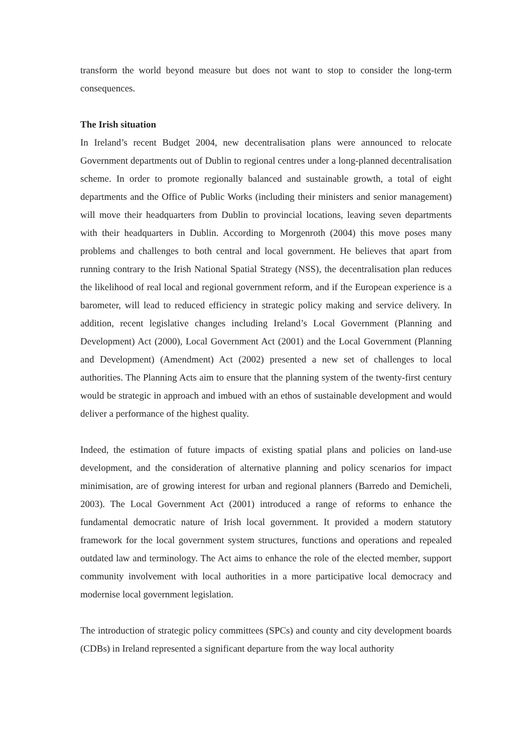transform the world beyond measure but does not want to stop to consider the long-term consequences.
The Irish situation
In Ireland’s recent Budget 2004, new decentralisation plans were announced to relocate Government departments out of Dublin to regional centres under a long-planned decentralisation scheme. In order to promote regionally balanced and sustainable growth, a total of eight departments and the Office of Public Works (including their ministers and senior management) will move their headquarters from Dublin to provincial locations, leaving seven departments with their headquarters in Dublin. According to Morgenroth (2004) this move poses many problems and challenges to both central and local government. He believes that apart from running contrary to the Irish National Spatial Strategy (NSS), the decentralisation plan reduces the likelihood of real local and regional government reform, and if the European experience is a barometer, will lead to reduced efficiency in strategic policy making and service delivery. In addition, recent legislative changes including Ireland’s Local Government (Planning and Development) Act (2000), Local Government Act (2001) and the Local Government (Planning and Development) (Amendment) Act (2002) presented a new set of challenges to local authorities. The Planning Acts aim to ensure that the planning system of the twenty-first century would be strategic in approach and imbued with an ethos of sustainable development and would deliver a performance of the highest quality.
Indeed, the estimation of future impacts of existing spatial plans and policies on land-use development, and the consideration of alternative planning and policy scenarios for impact minimisation, are of growing interest for urban and regional planners (Barredo and Demicheli, 2003). The Local Government Act (2001) introduced a range of reforms to enhance the fundamental democratic nature of Irish local government. It provided a modern statutory framework for the local government system structures, functions and operations and repealed outdated law and terminology. The Act aims to enhance the role of the elected member, support community involvement with local authorities in a more participative local democracy and modernise local government legislation.
The introduction of strategic policy committees (SPCs) and county and city development boards (CDBs) in Ireland represented a significant departure from the way local authority